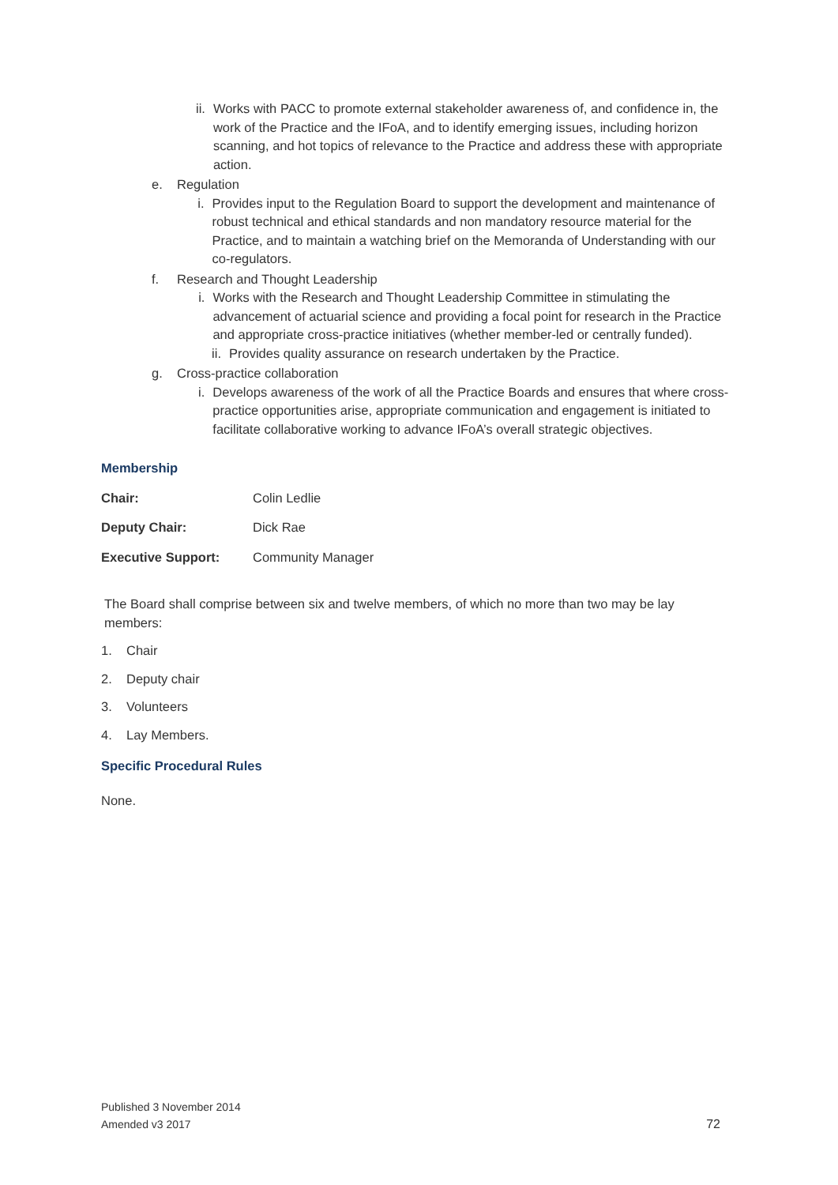ii. Works with PACC to promote external stakeholder awareness of, and confidence in, the work of the Practice and the IFoA, and to identify emerging issues, including horizon scanning, and hot topics of relevance to the Practice and address these with appropriate action.
e. Regulation
i. Provides input to the Regulation Board to support the development and maintenance of robust technical and ethical standards and non mandatory resource material for the Practice, and to maintain a watching brief on the Memoranda of Understanding with our co-regulators.
f. Research and Thought Leadership
i. Works with the Research and Thought Leadership Committee in stimulating the advancement of actuarial science and providing a focal point for research in the Practice and appropriate cross-practice initiatives (whether member-led or centrally funded).
ii. Provides quality assurance on research undertaken by the Practice.
g. Cross-practice collaboration
i. Develops awareness of the work of all the Practice Boards and ensures that where cross-practice opportunities arise, appropriate communication and engagement is initiated to facilitate collaborative working to advance IFoA’s overall strategic objectives.
Membership
Chair: Colin Ledlie
Deputy Chair: Dick Rae
Executive Support: Community Manager
The Board shall comprise between six and twelve members, of which no more than two may be lay members:
1. Chair
2. Deputy chair
3. Volunteers
4. Lay Members.
Specific Procedural Rules
None.
Published 3 November 2014
Amended v3 2017
72